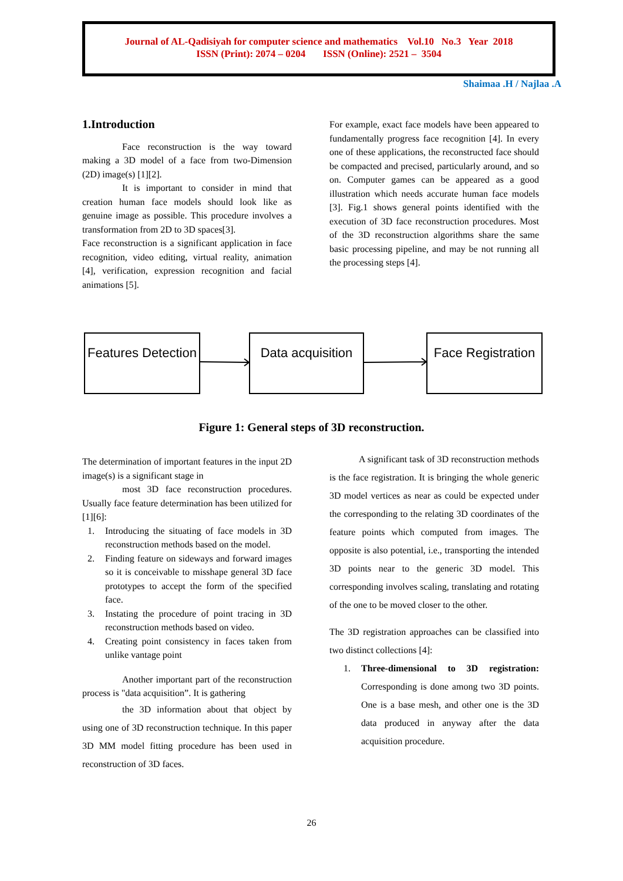Journal of AL-Qadisiyah for computer science and mathematics Vol.10 No.3 Year 2018
ISSN (Print): 2074 – 0204 ISSN (Online): 2521 – 3504
Shaimaa .H / Najlaa .A
1.Introduction
Face reconstruction is the way toward making a 3D model of a face from two-Dimension (2D) image(s) [1][2].
It is important to consider in mind that creation human face models should look like as genuine image as possible. This procedure involves a transformation from 2D to 3D spaces[3].
Face reconstruction is a significant application in face recognition, video editing, virtual reality, animation [4], verification, expression recognition and facial animations [5].
For example, exact face models have been appeared to fundamentally progress face recognition [4]. In every one of these applications, the reconstructed face should be compacted and precised, particularly around, and so on. Computer games can be appeared as a good illustration which needs accurate human face models [3]. Fig.1 shows general points identified with the execution of 3D face reconstruction procedures. Most of the 3D reconstruction algorithms share the same basic processing pipeline, and may be not running all the processing steps [4].
Features Detection
Data acquisition
Face Registration
Figure 1: General steps of 3D reconstruction.
The determination of important features in the input 2D image(s) is a significant stage in
most 3D face reconstruction procedures. Usually face feature determination has been utilized for [1][6]:
1. Introducing the situating of face models in 3D reconstruction methods based on the model.
2. Finding feature on sideways and forward images so it is conceivable to misshape general 3D face prototypes to accept the form of the specified face.
3. Instating the procedure of point tracing in 3D reconstruction methods based on video.
4. Creating point consistency in faces taken from unlike vantage point
Another important part of the reconstruction process is "data acquisition”. It is gathering
the 3D information about that object by using one of 3D reconstruction technique. In this paper 3D MM model fitting procedure has been used in reconstruction of 3D faces.
A significant task of 3D reconstruction methods is the face registration. It is bringing the whole generic 3D model vertices as near as could be expected under the corresponding to the relating 3D coordinates of the feature points which computed from images. The opposite is also potential, i.e., transporting the intended 3D points near to the generic 3D model. This corresponding involves scaling, translating and rotating of the one to be moved closer to the other.
The 3D registration approaches can be classified into two distinct collections [4]:
1. Three-dimensional to 3D registration: Corresponding is done among two 3D points. One is a base mesh, and other one is the 3D data produced in anyway after the data acquisition procedure.
26